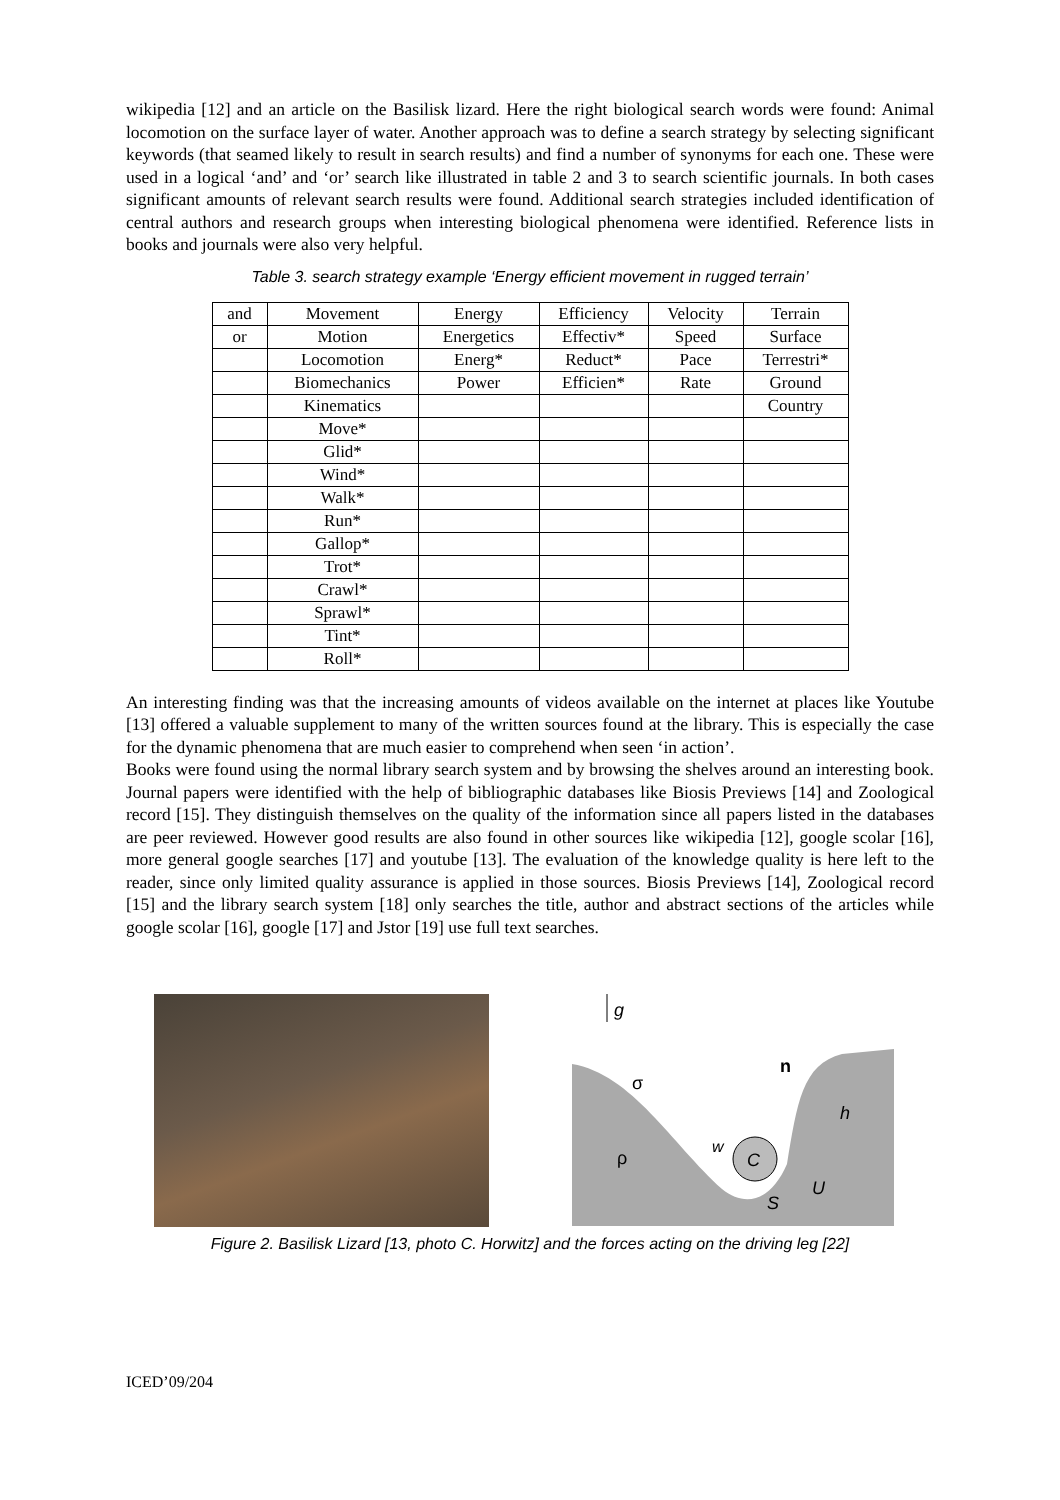wikipedia [12] and an article on the Basilisk lizard. Here the right biological search words were found: Animal locomotion on the surface layer of water. Another approach was to define a search strategy by selecting significant keywords (that seamed likely to result in search results) and find a number of synonyms for each one. These were used in a logical ‘and’ and ‘or’ search like illustrated in table 2 and 3 to search scientific journals. In both cases significant amounts of relevant search results were found. Additional search strategies included identification of central authors and research groups when interesting biological phenomena were identified. Reference lists in books and journals were also very helpful.
Table 3. search strategy example ‘Energy efficient movement in rugged terrain’
| and | Movement | Energy | Efficiency | Velocity | Terrain |
| or | Motion | Energetics | Effectiv* | Speed | Surface |
| | Locomotion | Energ* | Reduct* | Pace | Terrestri* |
| | Biomechanics | Power | Efficien* | Rate | Ground |
| | Kinematics | | | | Country |
| | Move* | | | | |
| | Glid* | | | | |
| | Wind* | | | | |
| | Walk* | | | | |
| | Run* | | | | |
| | Gallop* | | | | |
| | Trot* | | | | |
| | Crawl* | | | | |
| | Sprawl* | | | | |
| | Tint* | | | | |
| | Roll* | | | | |
An interesting finding was that the increasing amounts of videos available on the internet at places like Youtube [13] offered a valuable supplement to many of the written sources found at the library. This is especially the case for the dynamic phenomena that are much easier to comprehend when seen ‘in action’.
Books were found using the normal library search system and by browsing the shelves around an interesting book. Journal papers were identified with the help of bibliographic databases like Biosis Previews [14] and Zoological record [15]. They distinguish themselves on the quality of the information since all papers listed in the databases are peer reviewed. However good results are also found in other sources like wikipedia [12], google scolar [16], more general google searches [17] and youtube [13]. The evaluation of the knowledge quality is here left to the reader, since only limited quality assurance is applied in those sources. Biosis Previews [14], Zoological record [15] and the library search system [18] only searches the title, author and abstract sections of the articles while google scolar [16], google [17] and Jstor [19] use full text searches.
g
σ
ρ
n
h
w
C
U
S
Figure 2. Basilisk Lizard [13, photo C. Horwitz] and the forces acting on the driving leg [22]
ICED’09/204